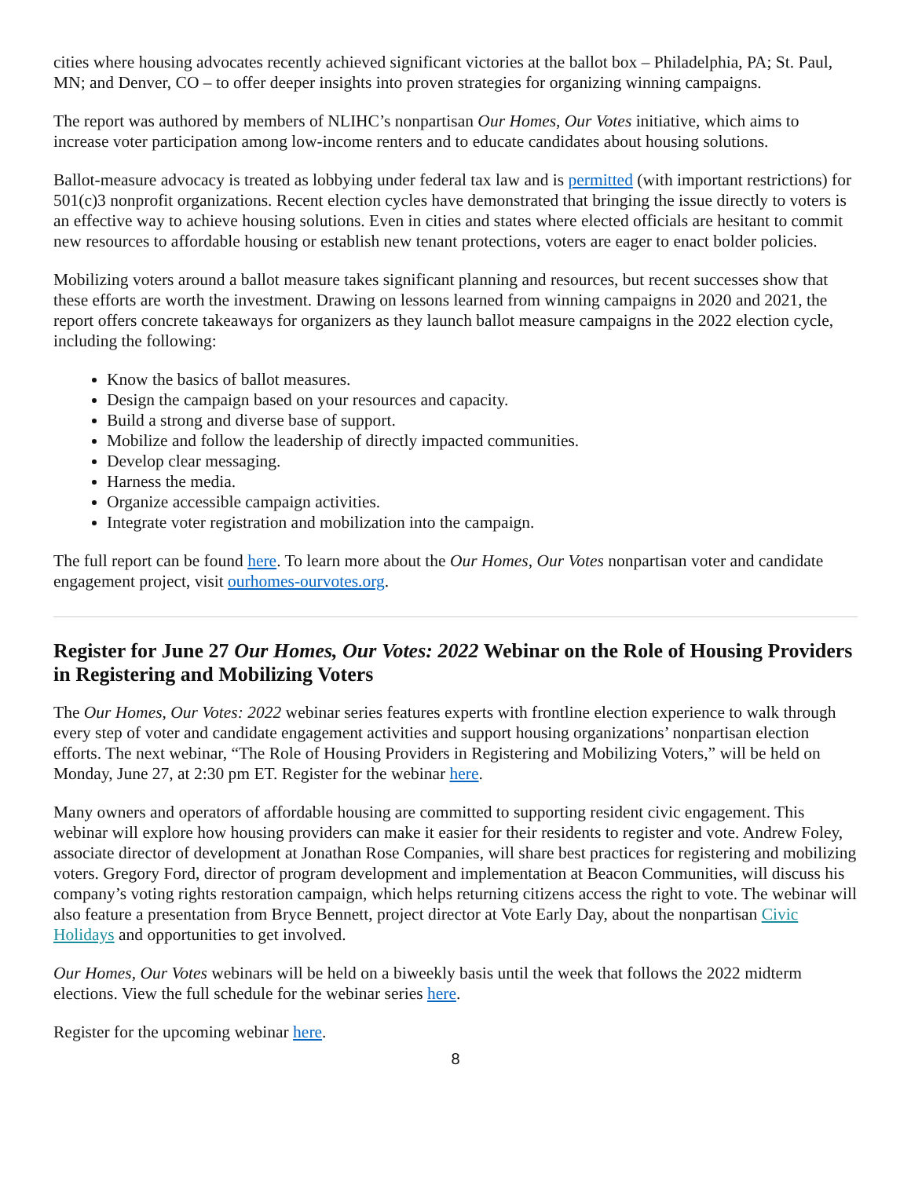cities where housing advocates recently achieved significant victories at the ballot box – Philadelphia, PA; St. Paul, MN; and Denver, CO – to offer deeper insights into proven strategies for organizing winning campaigns.
The report was authored by members of NLIHC’s nonpartisan Our Homes, Our Votes initiative, which aims to increase voter participation among low-income renters and to educate candidates about housing solutions.
Ballot-measure advocacy is treated as lobbying under federal tax law and is permitted (with important restrictions) for 501(c)3 nonprofit organizations. Recent election cycles have demonstrated that bringing the issue directly to voters is an effective way to achieve housing solutions. Even in cities and states where elected officials are hesitant to commit new resources to affordable housing or establish new tenant protections, voters are eager to enact bolder policies.
Mobilizing voters around a ballot measure takes significant planning and resources, but recent successes show that these efforts are worth the investment. Drawing on lessons learned from winning campaigns in 2020 and 2021, the report offers concrete takeaways for organizers as they launch ballot measure campaigns in the 2022 election cycle, including the following:
Know the basics of ballot measures.
Design the campaign based on your resources and capacity.
Build a strong and diverse base of support.
Mobilize and follow the leadership of directly impacted communities.
Develop clear messaging.
Harness the media.
Organize accessible campaign activities.
Integrate voter registration and mobilization into the campaign.
The full report can be found here. To learn more about the Our Homes, Our Votes nonpartisan voter and candidate engagement project, visit ourhomes-ourvotes.org.
Register for June 27 Our Homes, Our Votes: 2022 Webinar on the Role of Housing Providers in Registering and Mobilizing Voters
The Our Homes, Our Votes: 2022 webinar series features experts with frontline election experience to walk through every step of voter and candidate engagement activities and support housing organizations’ nonpartisan election efforts. The next webinar, “The Role of Housing Providers in Registering and Mobilizing Voters,” will be held on Monday, June 27, at 2:30 pm ET. Register for the webinar here.
Many owners and operators of affordable housing are committed to supporting resident civic engagement. This webinar will explore how housing providers can make it easier for their residents to register and vote. Andrew Foley, associate director of development at Jonathan Rose Companies, will share best practices for registering and mobilizing voters. Gregory Ford, director of program development and implementation at Beacon Communities, will discuss his company’s voting rights restoration campaign, which helps returning citizens access the right to vote. The webinar will also feature a presentation from Bryce Bennett, project director at Vote Early Day, about the nonpartisan Civic Holidays and opportunities to get involved.
Our Homes, Our Votes webinars will be held on a biweekly basis until the week that follows the 2022 midterm elections. View the full schedule for the webinar series here.
Register for the upcoming webinar here.
8